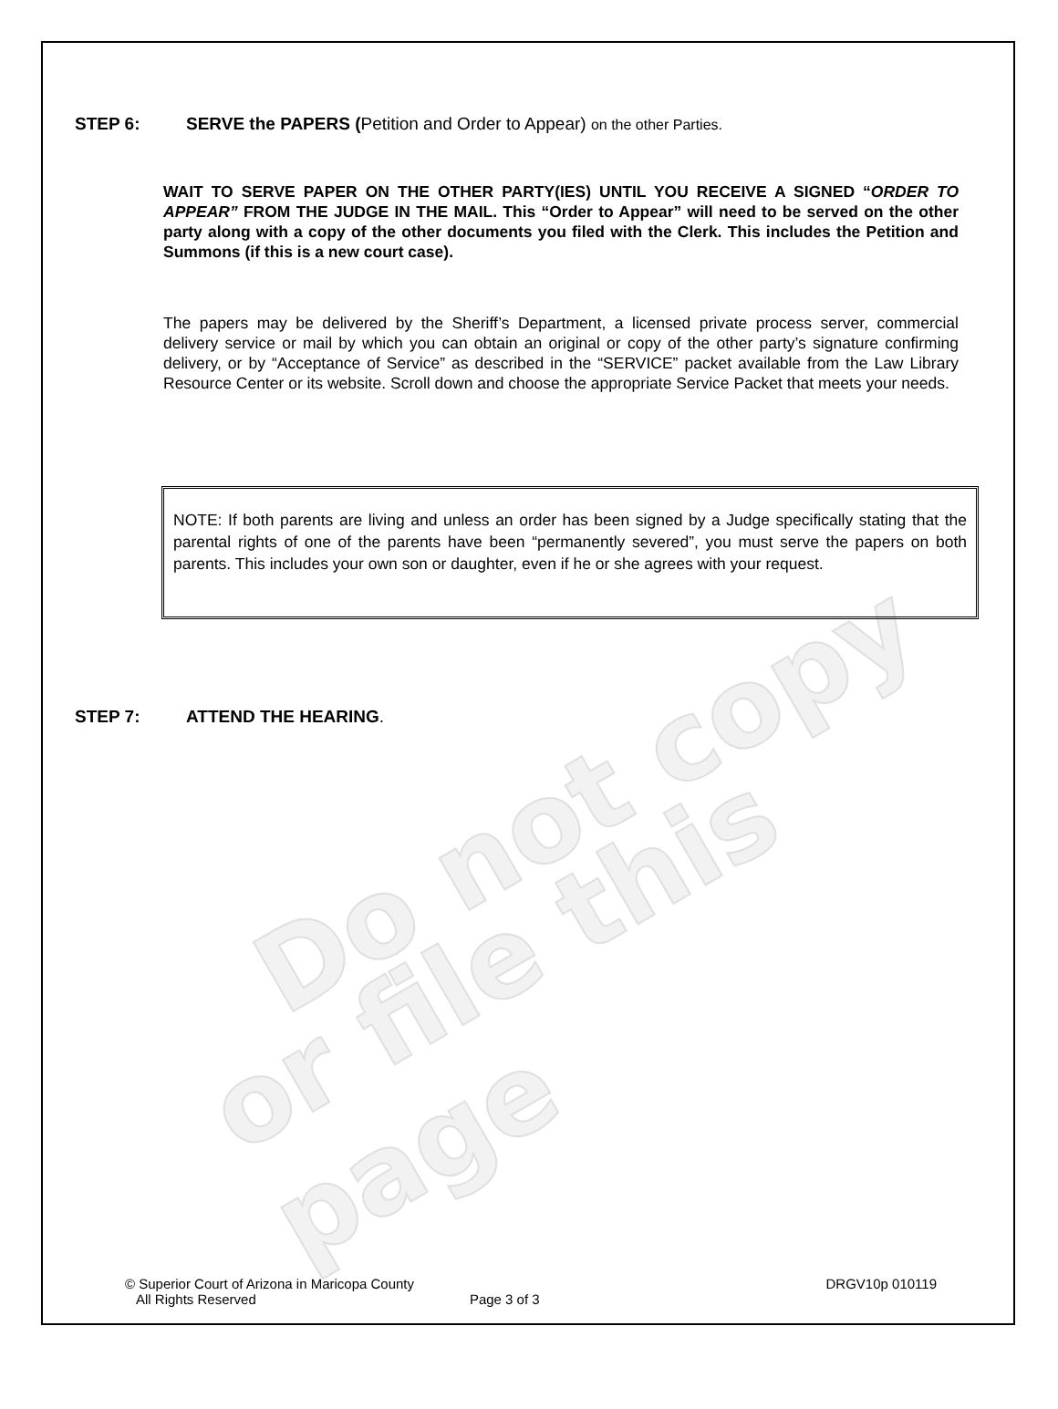Do not copy
or file this page
STEP 6: SERVE the PAPERS (Petition and Order to Appear) on the other Parties.
WAIT TO SERVE PAPER ON THE OTHER PARTY(IES) UNTIL YOU RECEIVE A SIGNED “ORDER TO APPEAR” FROM THE JUDGE IN THE MAIL. This “Order to Appear” will need to be served on the other party along with a copy of the other documents you filed with the Clerk. This includes the Petition and Summons (if this is a new court case).
The papers may be delivered by the Sheriff’s Department, a licensed private process server, commercial delivery service or mail by which you can obtain an original or copy of the other party’s signature confirming delivery, or by “Acceptance of Service” as described in the “SERVICE” packet available from the Law Library Resource Center or its website. Scroll down and choose the appropriate Service Packet that meets your needs.
NOTE: If both parents are living and unless an order has been signed by a Judge specifically stating that the parental rights of one of the parents have been “permanently severed”, you must serve the papers on both parents. This includes your own son or daughter, even if he or she agrees with your request.
STEP 7: ATTEND THE HEARING.
© Superior Court of Arizona in Maricopa County DRGV10p 010119
All Rights Reserved Page 3 of 3